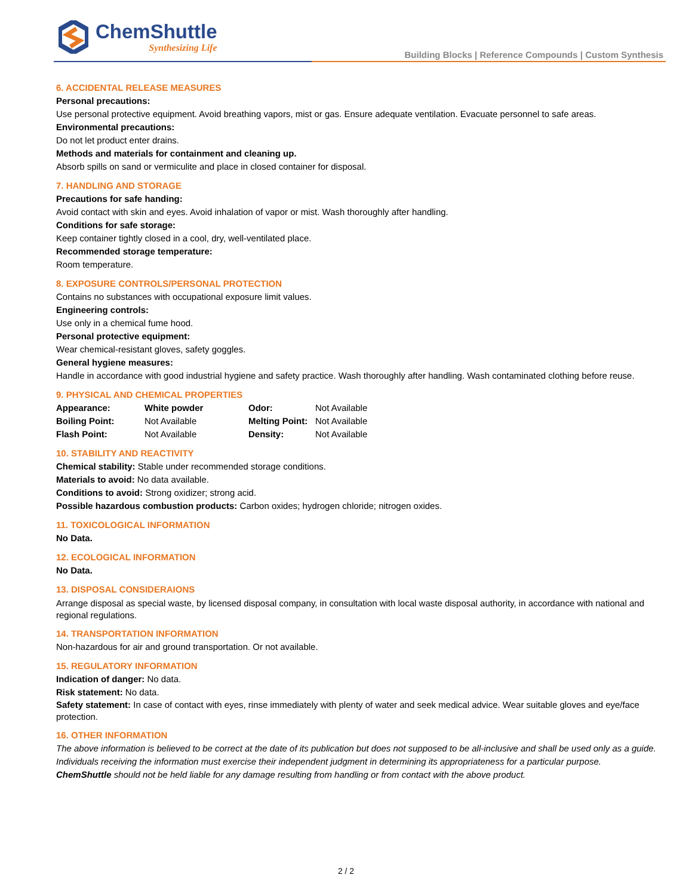ChemShuttle
Synthesizing Life
Building Blocks | Reference Compounds | Custom Synthesis
6. ACCIDENTAL RELEASE MEASURES
Personal precautions:
Use personal protective equipment. Avoid breathing vapors, mist or gas. Ensure adequate ventilation. Evacuate personnel to safe areas.
Environmental precautions:
Do not let product enter drains.
Methods and materials for containment and cleaning up.
Absorb spills on sand or vermiculite and place in closed container for disposal.
7. HANDLING AND STORAGE
Precautions for safe handing:
Avoid contact with skin and eyes. Avoid inhalation of vapor or mist. Wash thoroughly after handling.
Conditions for safe storage:
Keep container tightly closed in a cool, dry, well-ventilated place.
Recommended storage temperature:
Room temperature.
8. EXPOSURE CONTROLS/PERSONAL PROTECTION
Contains no substances with occupational exposure limit values.
Engineering controls:
Use only in a chemical fume hood.
Personal protective equipment:
Wear chemical-resistant gloves, safety goggles.
General hygiene measures:
Handle in accordance with good industrial hygiene and safety practice. Wash thoroughly after handling. Wash contaminated clothing before reuse.
9. PHYSICAL AND CHEMICAL PROPERTIES
| Appearance: | White powder | Odor: | Not Available |
| Boiling Point: | Not Available | Melting Point: | Not Available |
| Flash Point: | Not Available | Density: | Not Available |
10. STABILITY AND REACTIVITY
Chemical stability: Stable under recommended storage conditions.
Materials to avoid: No data available.
Conditions to avoid: Strong oxidizer; strong acid.
Possible hazardous combustion products: Carbon oxides; hydrogen chloride; nitrogen oxides.
11. TOXICOLOGICAL INFORMATION
No Data.
12. ECOLOGICAL INFORMATION
No Data.
13. DISPOSAL CONSIDERAIONS
Arrange disposal as special waste, by licensed disposal company, in consultation with local waste disposal authority, in accordance with national and regional regulations.
14. TRANSPORTATION INFORMATION
Non-hazardous for air and ground transportation. Or not available.
15. REGULATORY INFORMATION
Indication of danger: No data.
Risk statement: No data.
Safety statement: In case of contact with eyes, rinse immediately with plenty of water and seek medical advice. Wear suitable gloves and eye/face protection.
16. OTHER INFORMATION
The above information is believed to be correct at the date of its publication but does not supposed to be all-inclusive and shall be used only as a guide.
Individuals receiving the information must exercise their independent judgment in determining its appropriateness for a particular purpose.
ChemShuttle should not be held liable for any damage resulting from handling or from contact with the above product.
2 / 2